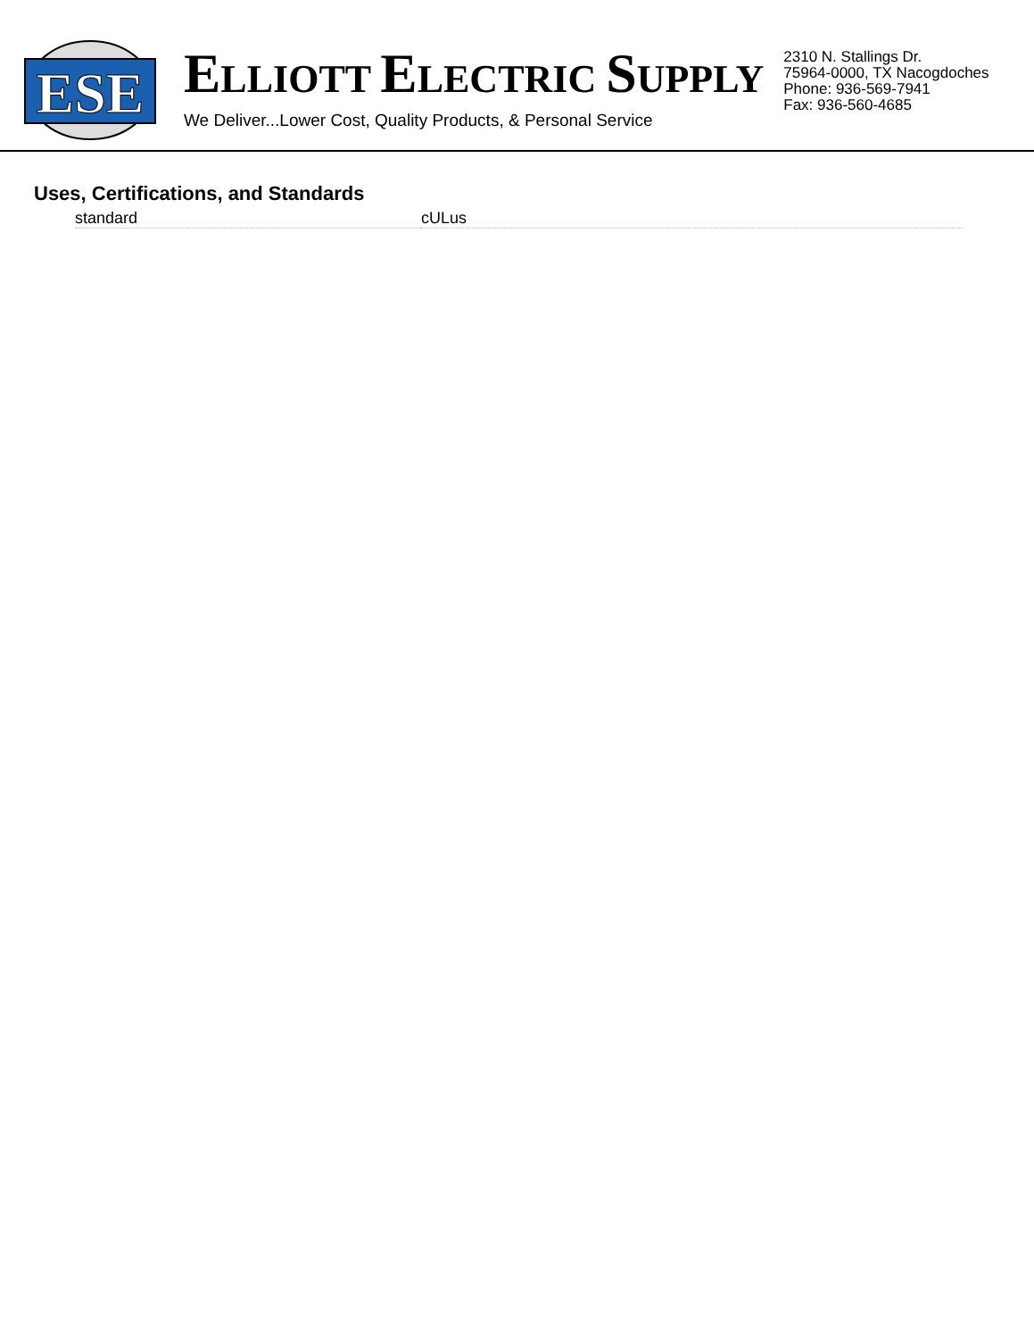ESE
ELLIOTT ELECTRIC SUPPLY
We Deliver...Lower Cost, Quality Products, & Personal Service
2310 N. Stallings Dr.
75964-0000, TX Nacogdoches
Phone: 936-569-7941
Fax: 936-560-4685
Uses, Certifications, and Standards
| standard | cULus |